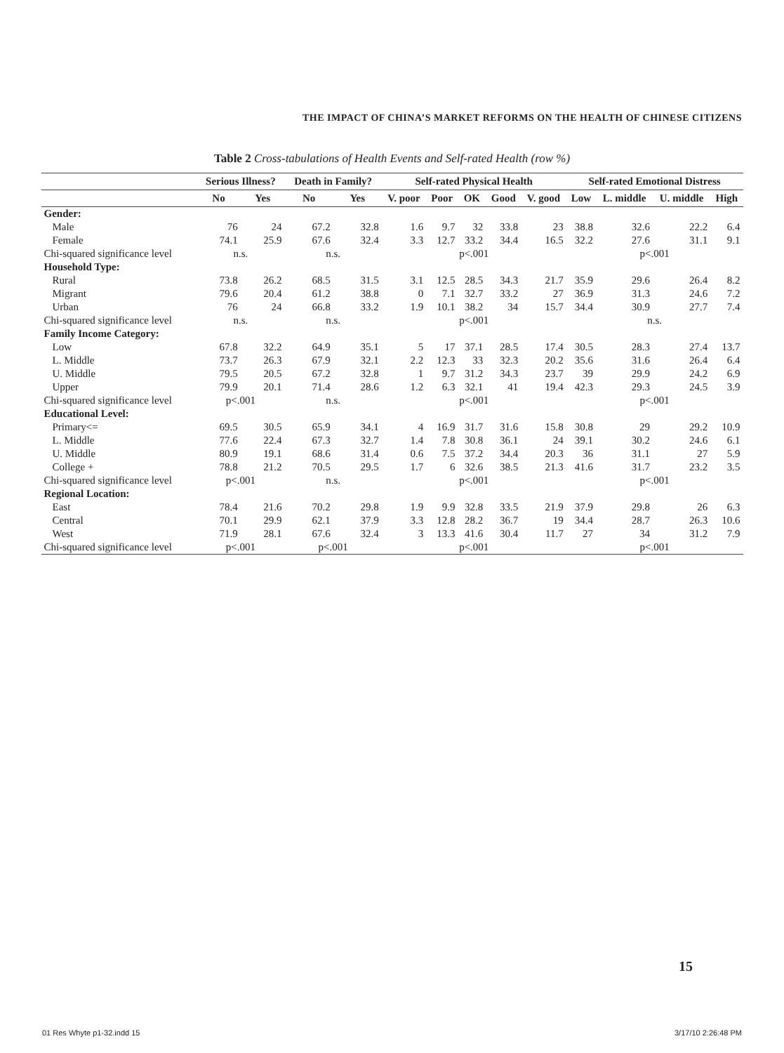THE IMPACT OF CHINA’S MARKET REFORMS ON THE HEALTH OF CHINESE CITIZENS
Table 2 Cross-tabulations of Health Events and Self-rated Health (row %)
| | Serious Illness? | | Death in Family? | | Self-rated Physical Health | | | | | Self-rated Emotional Distress | | | |
| --- | --- | --- | --- | --- | --- | --- | --- | --- | --- | --- | --- | --- | --- |
| | No | Yes | No | Yes | V. poor | Poor | OK | Good | V. good | Low | L. middle | U. middle | High |
| Gender: | | | | | | | | | | | | | |
| Male | 76 | 24 | 67.2 | 32.8 | 1.6 | 9.7 | 32 | 33.8 | 23 | 38.8 | 32.6 | 22.2 | 6.4 |
| Female | 74.1 | 25.9 | 67.6 | 32.4 | 3.3 | 12.7 | 33.2 | 34.4 | 16.5 | 32.2 | 27.6 | 31.1 | 9.1 |
| Chi-squared significance level | n.s. | | n.s. | | p<.001 | | | | | p<.001 | | | |
| Household Type: | | | | | | | | | | | | | |
| Rural | 73.8 | 26.2 | 68.5 | 31.5 | 3.1 | 12.5 | 28.5 | 34.3 | 21.7 | 35.9 | 29.6 | 26.4 | 8.2 |
| Migrant | 79.6 | 20.4 | 61.2 | 38.8 | 0 | 7.1 | 32.7 | 33.2 | 27 | 36.9 | 31.3 | 24.6 | 7.2 |
| Urban | 76 | 24 | 66.8 | 33.2 | 1.9 | 10.1 | 38.2 | 34 | 15.7 | 34.4 | 30.9 | 27.7 | 7.4 |
| Chi-squared significance level | n.s. | | n.s. | | p<.001 | | | | | n.s. | | | |
| Family Income Category: | | | | | | | | | | | | | |
| Low | 67.8 | 32.2 | 64.9 | 35.1 | 5 | 17 | 37.1 | 28.5 | 17.4 | 30.5 | 28.3 | 27.4 | 13.7 |
| L. Middle | 73.7 | 26.3 | 67.9 | 32.1 | 2.2 | 12.3 | 33 | 32.3 | 20.2 | 35.6 | 31.6 | 26.4 | 6.4 |
| U. Middle | 79.5 | 20.5 | 67.2 | 32.8 | 1 | 9.7 | 31.2 | 34.3 | 23.7 | 39 | 29.9 | 24.2 | 6.9 |
| Upper | 79.9 | 20.1 | 71.4 | 28.6 | 1.2 | 6.3 | 32.1 | 41 | 19.4 | 42.3 | 29.3 | 24.5 | 3.9 |
| Chi-squared significance level | p<.001 | | n.s. | | p<.001 | | | | | p<.001 | | | |
| Educational Level: | | | | | | | | | | | | | |
| Primary<= | 69.5 | 30.5 | 65.9 | 34.1 | 4 | 16.9 | 31.7 | 31.6 | 15.8 | 30.8 | 29 | 29.2 | 10.9 |
| L. Middle | 77.6 | 22.4 | 67.3 | 32.7 | 1.4 | 7.8 | 30.8 | 36.1 | 24 | 39.1 | 30.2 | 24.6 | 6.1 |
| U. Middle | 80.9 | 19.1 | 68.6 | 31.4 | 0.6 | 7.5 | 37.2 | 34.4 | 20.3 | 36 | 31.1 | 27 | 5.9 |
| College + | 78.8 | 21.2 | 70.5 | 29.5 | 1.7 | 6 | 32.6 | 38.5 | 21.3 | 41.6 | 31.7 | 23.2 | 3.5 |
| Chi-squared significance level | p<.001 | | n.s. | | p<.001 | | | | | p<.001 | | | |
| Regional Location: | | | | | | | | | | | | | |
| East | 78.4 | 21.6 | 70.2 | 29.8 | 1.9 | 9.9 | 32.8 | 33.5 | 21.9 | 37.9 | 29.8 | 26 | 6.3 |
| Central | 70.1 | 29.9 | 62.1 | 37.9 | 3.3 | 12.8 | 28.2 | 36.7 | 19 | 34.4 | 28.7 | 26.3 | 10.6 |
| West | 71.9 | 28.1 | 67.6 | 32.4 | 3 | 13.3 | 41.6 | 30.4 | 11.7 | 27 | 34 | 31.2 | 7.9 |
| Chi-squared significance level | p<.001 | | p<.001 | | p<.001 | | | | | p<.001 | | | |
15
01 Res Whyte p1-32.indd 15 3/17/10 2:26:48 PM